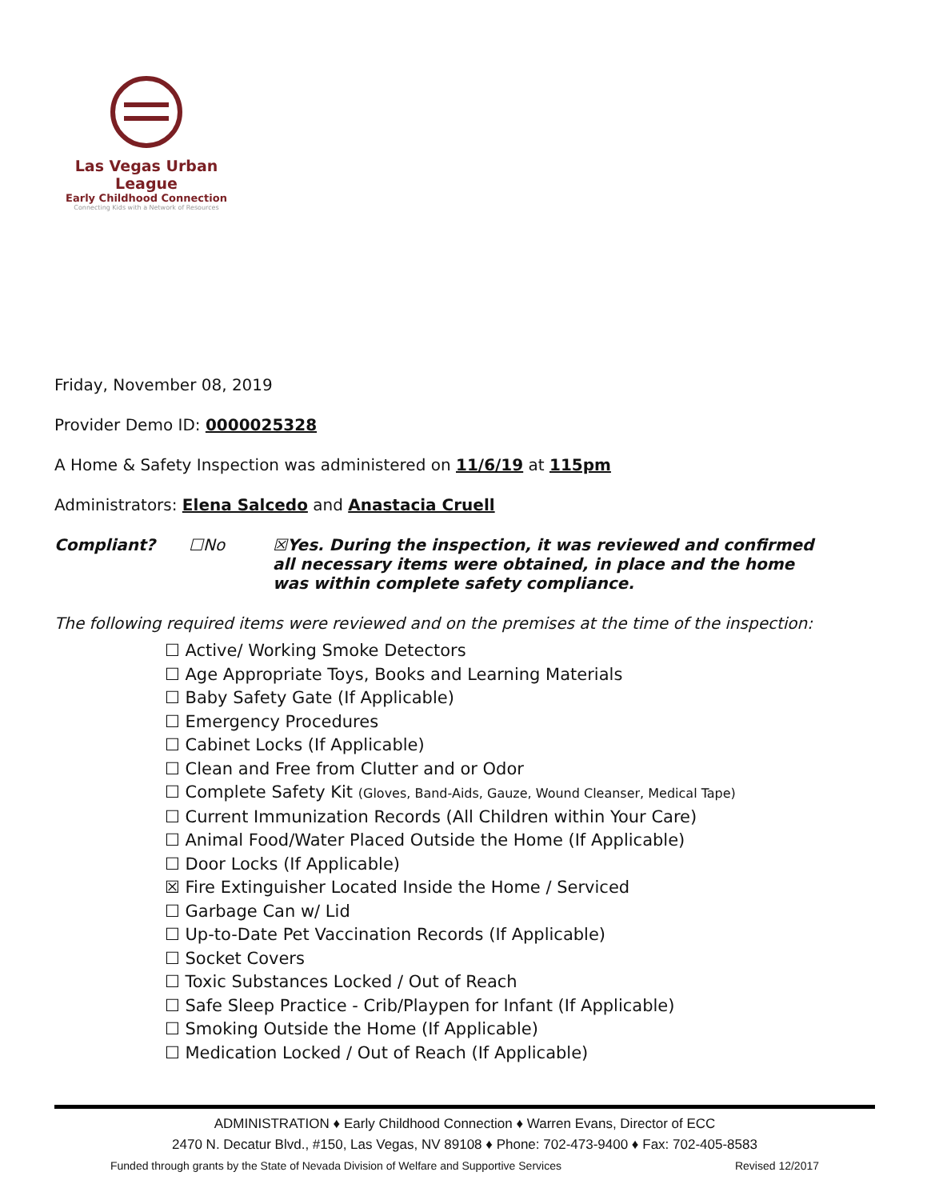Las Vegas Urban League
Early Childhood Connection
Connecting Kids with a Network of Resources
Friday, November 08, 2019
Provider Demo ID: 0000025328
A Home & Safety Inspection was administered on 11/6/19 at 115pm
Administrators: Elena Salcedo and Anastacia Cruell
Compliant? ☐No ☒Yes. During the inspection, it was reviewed and confirmed all necessary items were obtained, in place and the home was within complete safety compliance.
The following required items were reviewed and on the premises at the time of the inspection:
☐ Active/ Working Smoke Detectors
☐ Age Appropriate Toys, Books and Learning Materials
☐ Baby Safety Gate (If Applicable)
☐ Emergency Procedures
☐ Cabinet Locks (If Applicable)
☐ Clean and Free from Clutter and or Odor
☐ Complete Safety Kit (Gloves, Band-Aids, Gauze, Wound Cleanser, Medical Tape)
☐ Current Immunization Records (All Children within Your Care)
☐ Animal Food/Water Placed Outside the Home (If Applicable)
☐ Door Locks (If Applicable)
☒ Fire Extinguisher Located Inside the Home / Serviced
☐ Garbage Can w/ Lid
☐ Up-to-Date Pet Vaccination Records (If Applicable)
☐ Socket Covers
☐ Toxic Substances Locked / Out of Reach
☐ Safe Sleep Practice - Crib/Playpen for Infant (If Applicable)
☐ Smoking Outside the Home (If Applicable)
☐ Medication Locked / Out of Reach (If Applicable)
ADMINISTRATION ♦ Early Childhood Connection ♦ Warren Evans, Director of ECC
2470 N. Decatur Blvd., #150, Las Vegas, NV 89108 ♦ Phone: 702-473-9400 ♦ Fax: 702-405-8583
Funded through grants by the State of Nevada Division of Welfare and Supportive Services Revised 12/2017